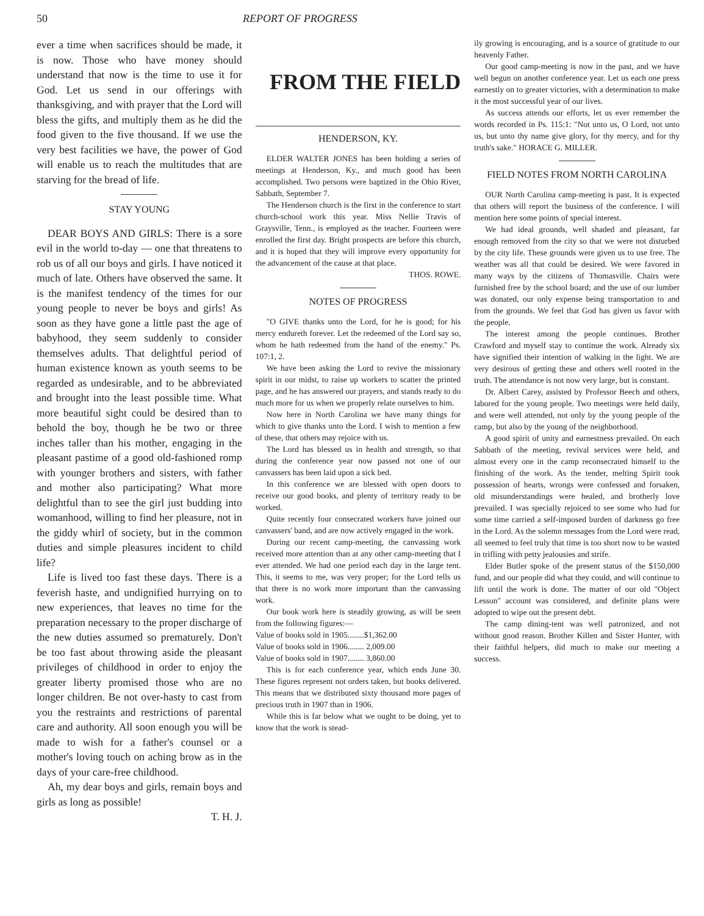50 REPORT OF PROGRESS
ever a time when sacrifices should be made, it is now. Those who have money should understand that now is the time to use it for God. Let us send in our offerings with thanksgiving, and with prayer that the Lord will bless the gifts, and multiply them as he did the food given to the five thousand. If we use the very best facilities we have, the power of God will enable us to reach the multitudes that are starving for the bread of life.
STAY YOUNG
DEAR BOYS AND GIRLS: There is a sore evil in the world to-day — one that threatens to rob us of all our boys and girls. I have noticed it much of late. Others have observed the same. It is the manifest tendency of the times for our young people to never be boys and girls! As soon as they have gone a little past the age of babyhood, they seem suddenly to consider themselves adults. That delightful period of human existence known as youth seems to be regarded as undesirable, and to be abbreviated and brought into the least possible time. What more beautiful sight could be desired than to behold the boy, though he be two or three inches taller than his mother, engaging in the pleasant pastime of a good old-fashioned romp with younger brothers and sisters, with father and mother also participating? What more delightful than to see the girl just budding into womanhood, willing to find her pleasure, not in the giddy whirl of society, but in the common duties and simple pleasures incident to child life?
Life is lived too fast these days. There is a feverish haste, and undignified hurrying on to new experiences, that leaves no time for the preparation necessary to the proper discharge of the new duties assumed so prematurely. Don't be too fast about throwing aside the pleasant privileges of childhood in order to enjoy the greater liberty promised those who are no longer children. Be not over-hasty to cast from you the restraints and restrictions of parental care and authority. All soon enough you will be made to wish for a father's counsel or a mother's loving touch on aching brow as in the days of your care-free childhood.
Ah, my dear boys and girls, remain boys and girls as long as possible!
T. H. J.
FROM THE FIELD
HENDERSON, KY.
ELDER WALTER JONES has been holding a series of meetings at Henderson, Ky., and much good has been accomplished. Two persons were baptized in the Ohio River, Sabbath, September 7.
The Henderson church is the first in the conference to start church-school work this year. Miss Nellie Travis of Graysville, Tenn., is employed as the teacher. Fourteen were enrolled the first day. Bright prospects are before this church, and it is hoped that they will improve every opportunity for the advancement of the cause at that place.
THOS. ROWE.
NOTES OF PROGRESS
"O GIVE thanks unto the Lord, for he is good; for his mercy endureth forever. Let the redeemed of the Lord say so, whom he hath redeemed from the hand of the enemy." Ps. 107:1, 2.
We have been asking the Lord to revive the missionary spirit in our midst, to raise up workers to scatter the printed page, and he has answered our prayers, and stands ready to do much more for us when we properly relate ourselves to him.
Now here in North Carolina we have many things for which to give thanks unto the Lord. I wish to mention a few of these, that others may rejoice with us.
The Lord has blessed us in health and strength, so that during the conference year now passed not one of our canvassers has been laid upon a sick bed.
In this conference we are blessed with open doors to receive our good books, and plenty of territory ready to be worked.
Quite recently four consecrated workers have joined our canvassers' band, and are now actively engaged in the work.
During our recent camp-meeting, the canvassing work received more attention than at any other camp-meeting that I ever attended. We had one period each day in the large tent. This, it seems to me, was very proper; for the Lord tells us that there is no work more important than the canvassing work.
Our book work here is steadily growing, as will be seen from the following figures:—
Value of books sold in 1905........$1,362.00
Value of books sold in 1906........ 2,009.00
Value of books sold in 1907........ 3,860.00
This is for each conference year, which ends June 30. These figures represent not orders taken, but books delivered. This means that we distributed sixty thousand more pages of precious truth in 1907 than in 1906.
While this is far below what we ought to be doing, yet to know that the work is stead-
ily growing is encouraging, and is a source of gratitude to our heavenly Father.
Our good camp-meeting is now in the past, and we have well begun on another conference year. Let us each one press earnestly on to greater victories, with a determination to make it the most successful year of our lives.
As success attends our efforts, let us ever remember the words recorded in Ps. 115:1: "Not unto us, O Lord, not unto us, but unto thy name give glory, for thy mercy, and for thy truth's sake." HORACE G. MILLER.
FIELD NOTES FROM NORTH CAROLINA
OUR North Carolina camp-meeting is past. It is expected that others will report the business of the conference. I will mention here some points of special interest.
We had ideal grounds, well shaded and pleasant, far enough removed from the city so that we were not disturbed by the city life. These grounds were given us to use free. The weather was all that could be desired. We were favored in many ways by the citizens of Thomasville. Chairs were furnished free by the school board; and the use of our lumber was donated, our only expense being transportation to and from the grounds. We feel that God has given us favor with the people.
The interest among the people continues. Brother Crawford and myself stay to continue the work. Already six have signified their intention of walking in the light. We are very desirous of getting these and others well rooted in the truth. The attendance is not now very large, but is constant.
Dr. Albert Carey, assisted by Professor Beech and others, labored for the young people. Two meetings were held daily, and were well attended, not only by the young people of the camp, but also by the young of the neighborhood.
A good spirit of unity and earnestness prevailed. On each Sabbath of the meeting, revival services were held, and almost every one in the camp reconsecrated himself to the finishing of the work. As the tender, melting Spirit took possession of hearts, wrongs were confessed and forsaken, old misunderstandings were healed, and brotherly love prevailed. I was specially rejoiced to see some who had for some time carried a self-imposed burden of darkness go free in the Lord. As the solemn messages from the Lord were read, all seemed to feel truly that time is too short now to be wasted in trifling with petty jealousies and strife.
Elder Butler spoke of the present status of the $150,000 fund, and our people did what they could, and will continue to lift until the work is done. The matter of our old "Object Lesson" account was considered, and definite plans were adopted to wipe out the present debt.
The camp dining-tent was well patronized, and not without good reason. Brother Killen and Sister Hunter, with their faithful helpers, did much to make our meeting a success.